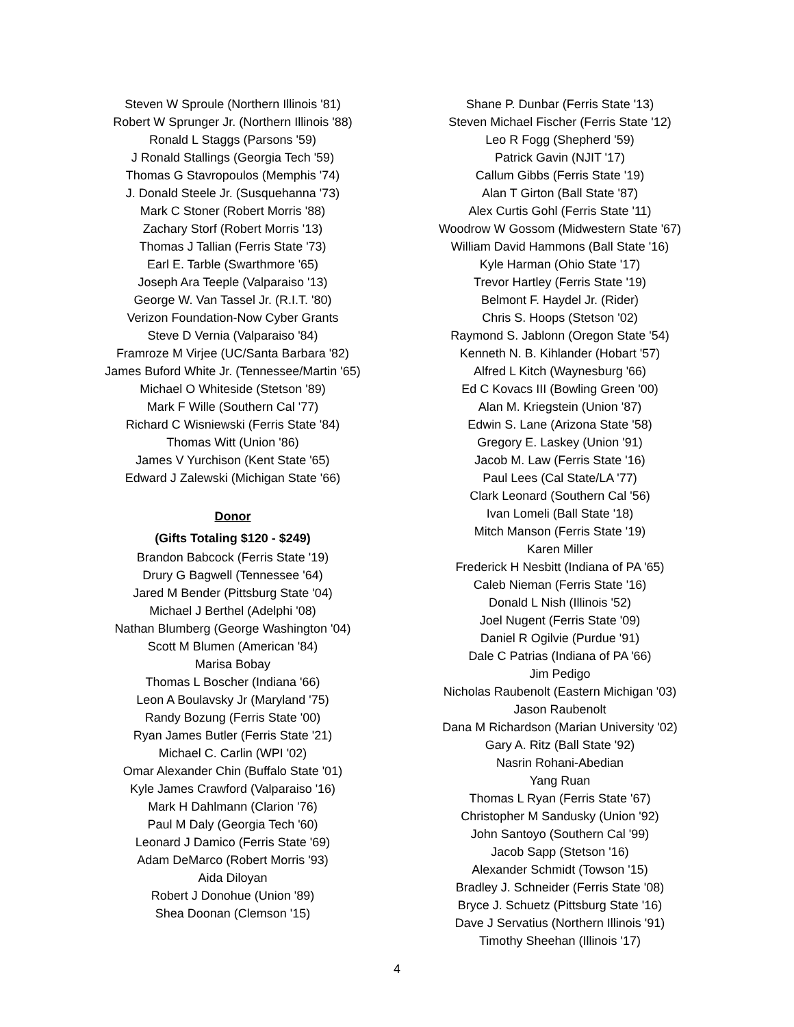Steven W Sproule (Northern Illinois '81)
Robert W Sprunger Jr. (Northern Illinois '88)
Ronald L Staggs (Parsons '59)
J Ronald Stallings (Georgia Tech '59)
Thomas G Stavropoulos (Memphis '74)
J. Donald Steele Jr. (Susquehanna '73)
Mark C Stoner (Robert Morris '88)
Zachary Storf (Robert Morris '13)
Thomas J Tallian (Ferris State '73)
Earl E. Tarble (Swarthmore '65)
Joseph Ara Teeple (Valparaiso '13)
George W. Van Tassel Jr. (R.I.T. '80)
Verizon Foundation-Now Cyber Grants
Steve D Vernia (Valparaiso '84)
Framroze M Virjee (UC/Santa Barbara '82)
James Buford White Jr. (Tennessee/Martin '65)
Michael O Whiteside (Stetson '89)
Mark F Wille (Southern Cal '77)
Richard C Wisniewski (Ferris State '84)
Thomas Witt (Union '86)
James V Yurchison (Kent State '65)
Edward J Zalewski (Michigan State '66)
Donor
(Gifts Totaling $120 - $249)
Brandon Babcock (Ferris State '19)
Drury G Bagwell (Tennessee '64)
Jared M Bender (Pittsburg State '04)
Michael J Berthel (Adelphi '08)
Nathan Blumberg (George Washington '04)
Scott M Blumen (American '84)
Marisa Bobay
Thomas L Boscher (Indiana '66)
Leon A Boulavsky Jr (Maryland '75)
Randy Bozung (Ferris State '00)
Ryan James Butler (Ferris State '21)
Michael C. Carlin (WPI '02)
Omar Alexander Chin (Buffalo State '01)
Kyle James Crawford (Valparaiso '16)
Mark H Dahlmann (Clarion '76)
Paul M Daly (Georgia Tech '60)
Leonard J Damico (Ferris State '69)
Adam DeMarco (Robert Morris '93)
Aida Diloyan
Robert J Donohue (Union '89)
Shea Doonan (Clemson '15)
Shane P. Dunbar (Ferris State '13)
Steven Michael Fischer (Ferris State '12)
Leo R Fogg (Shepherd '59)
Patrick Gavin (NJIT '17)
Callum Gibbs (Ferris State '19)
Alan T Girton (Ball State '87)
Alex Curtis Gohl (Ferris State '11)
Woodrow W Gossom (Midwestern State '67)
William David Hammons (Ball State '16)
Kyle Harman (Ohio State '17)
Trevor Hartley (Ferris State '19)
Belmont F. Haydel Jr. (Rider)
Chris S. Hoops (Stetson '02)
Raymond S. Jablonn (Oregon State '54)
Kenneth N. B. Kihlander (Hobart '57)
Alfred L Kitch (Waynesburg '66)
Ed C Kovacs III (Bowling Green '00)
Alan M. Kriegstein (Union '87)
Edwin S. Lane (Arizona State '58)
Gregory E. Laskey (Union '91)
Jacob M. Law (Ferris State '16)
Paul Lees (Cal State/LA '77)
Clark Leonard (Southern Cal '56)
Ivan Lomeli (Ball State '18)
Mitch Manson (Ferris State '19)
Karen Miller
Frederick H Nesbitt (Indiana of PA '65)
Caleb Nieman (Ferris State '16)
Donald L Nish (Illinois '52)
Joel Nugent (Ferris State '09)
Daniel R Ogilvie (Purdue '91)
Dale C Patrias (Indiana of PA '66)
Jim Pedigo
Nicholas Raubenolt (Eastern Michigan '03)
Jason Raubenolt
Dana M Richardson (Marian University '02)
Gary A. Ritz (Ball State '92)
Nasrin Rohani-Abedian
Yang Ruan
Thomas L Ryan (Ferris State '67)
Christopher M Sandusky (Union '92)
John Santoyo (Southern Cal '99)
Jacob Sapp (Stetson '16)
Alexander Schmidt (Towson '15)
Bradley J. Schneider (Ferris State '08)
Bryce J. Schuetz (Pittsburg State '16)
Dave J Servatius (Northern Illinois '91)
Timothy Sheehan (Illinois '17)
4